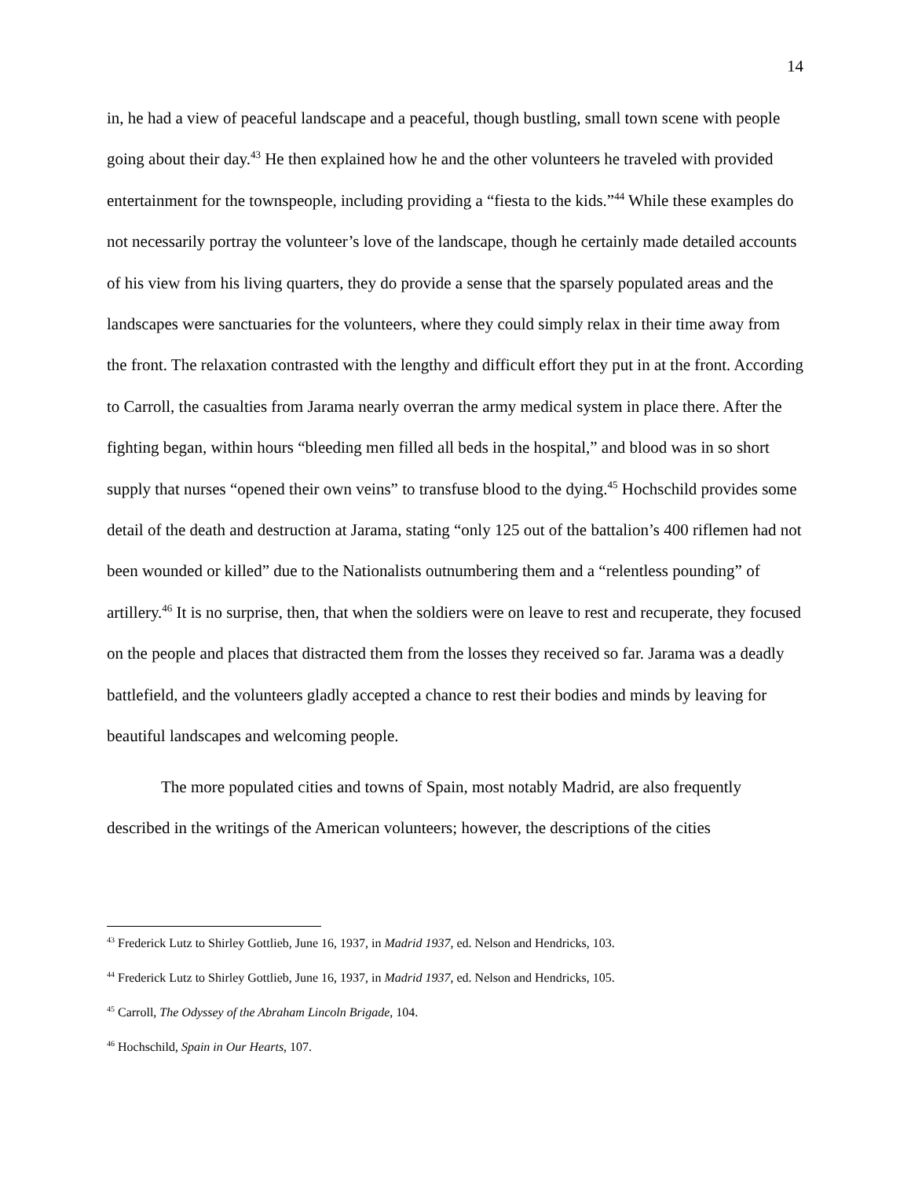14
in, he had a view of peaceful landscape and a peaceful, though bustling, small town scene with people going about their day.<sup>43</sup> He then explained how he and the other volunteers he traveled with provided entertainment for the townspeople, including providing a “fiesta to the kids.”<sup>44</sup> While these examples do not necessarily portray the volunteer’s love of the landscape, though he certainly made detailed accounts of his view from his living quarters, they do provide a sense that the sparsely populated areas and the landscapes were sanctuaries for the volunteers, where they could simply relax in their time away from the front. The relaxation contrasted with the lengthy and difficult effort they put in at the front. According to Carroll, the casualties from Jarama nearly overran the army medical system in place there. After the fighting began, within hours “bleeding men filled all beds in the hospital,” and blood was in so short supply that nurses “opened their own veins” to transfuse blood to the dying.<sup>45</sup> Hochschild provides some detail of the death and destruction at Jarama, stating “only 125 out of the battalion’s 400 riflemen had not been wounded or killed” due to the Nationalists outnumbering them and a “relentless pounding” of artillery.<sup>46</sup> It is no surprise, then, that when the soldiers were on leave to rest and recuperate, they focused on the people and places that distracted them from the losses they received so far. Jarama was a deadly battlefield, and the volunteers gladly accepted a chance to rest their bodies and minds by leaving for beautiful landscapes and welcoming people.
The more populated cities and towns of Spain, most notably Madrid, are also frequently described in the writings of the American volunteers; however, the descriptions of the cities
<sup>43</sup> Frederick Lutz to Shirley Gottlieb, June 16, 1937, in Madrid 1937, ed. Nelson and Hendricks, 103.
<sup>44</sup> Frederick Lutz to Shirley Gottlieb, June 16, 1937, in Madrid 1937, ed. Nelson and Hendricks, 105.
<sup>45</sup> Carroll, The Odyssey of the Abraham Lincoln Brigade, 104.
<sup>46</sup> Hochschild, Spain in Our Hearts, 107.